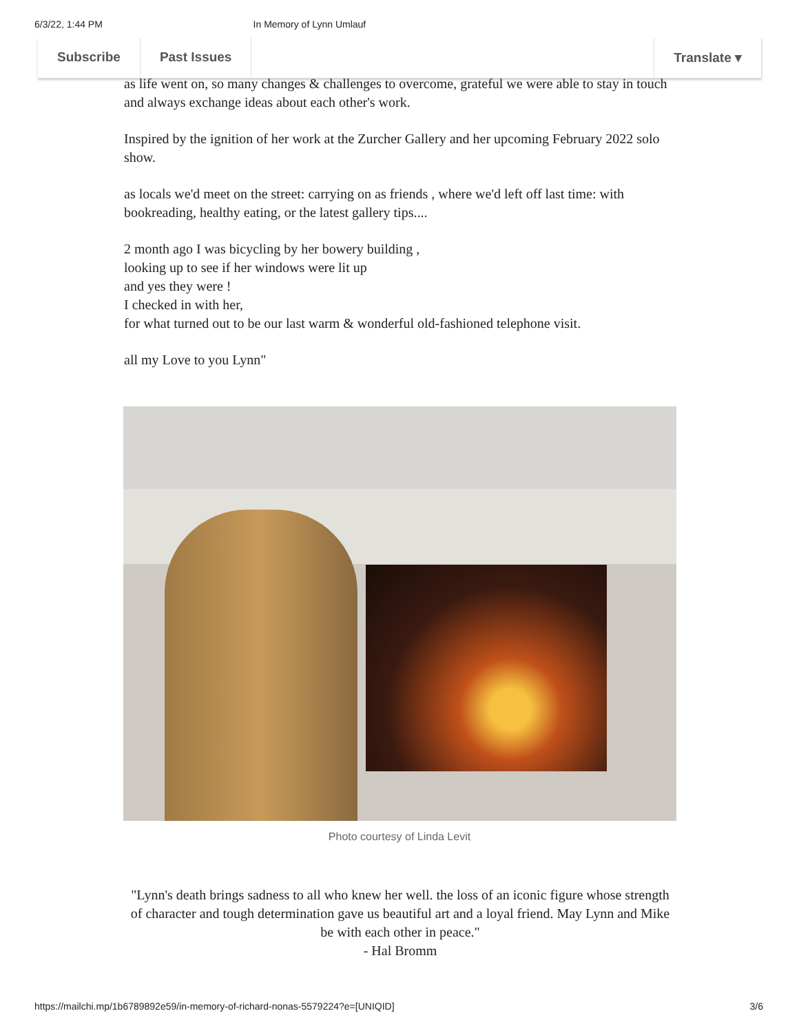6/3/22, 1:44 PM In Memory of Lynn Umlauf
Subscribe Past Issues Translate ▾
as life went on, so many changes & challenges to overcome, grateful we were able to stay in touch and always exchange ideas about each other's work.
Inspired by the ignition of her work at the Zurcher Gallery and her upcoming February 2022 solo show.
as locals we'd meet on the street: carrying on as friends , where we'd left off last time: with bookreading, healthy eating, or the latest gallery tips....
2 month ago I was bicycling by her bowery building ,
looking up to see if her windows were lit up
and yes they were !
I checked in with her,
for what turned out to be our last warm & wonderful old-fashioned telephone visit.
all my Love to you Lynn"
Photo courtesy of Linda Levit
"Lynn's death brings sadness to all who knew her well. the loss of an iconic figure whose strength of character and tough determination gave us beautiful art and a loyal friend. May Lynn and Mike be with each other in peace."
- Hal Bromm
https://mailchi.mp/1b6789892e59/in-memory-of-richard-nonas-5579224?e=[UNIQID] 3/6